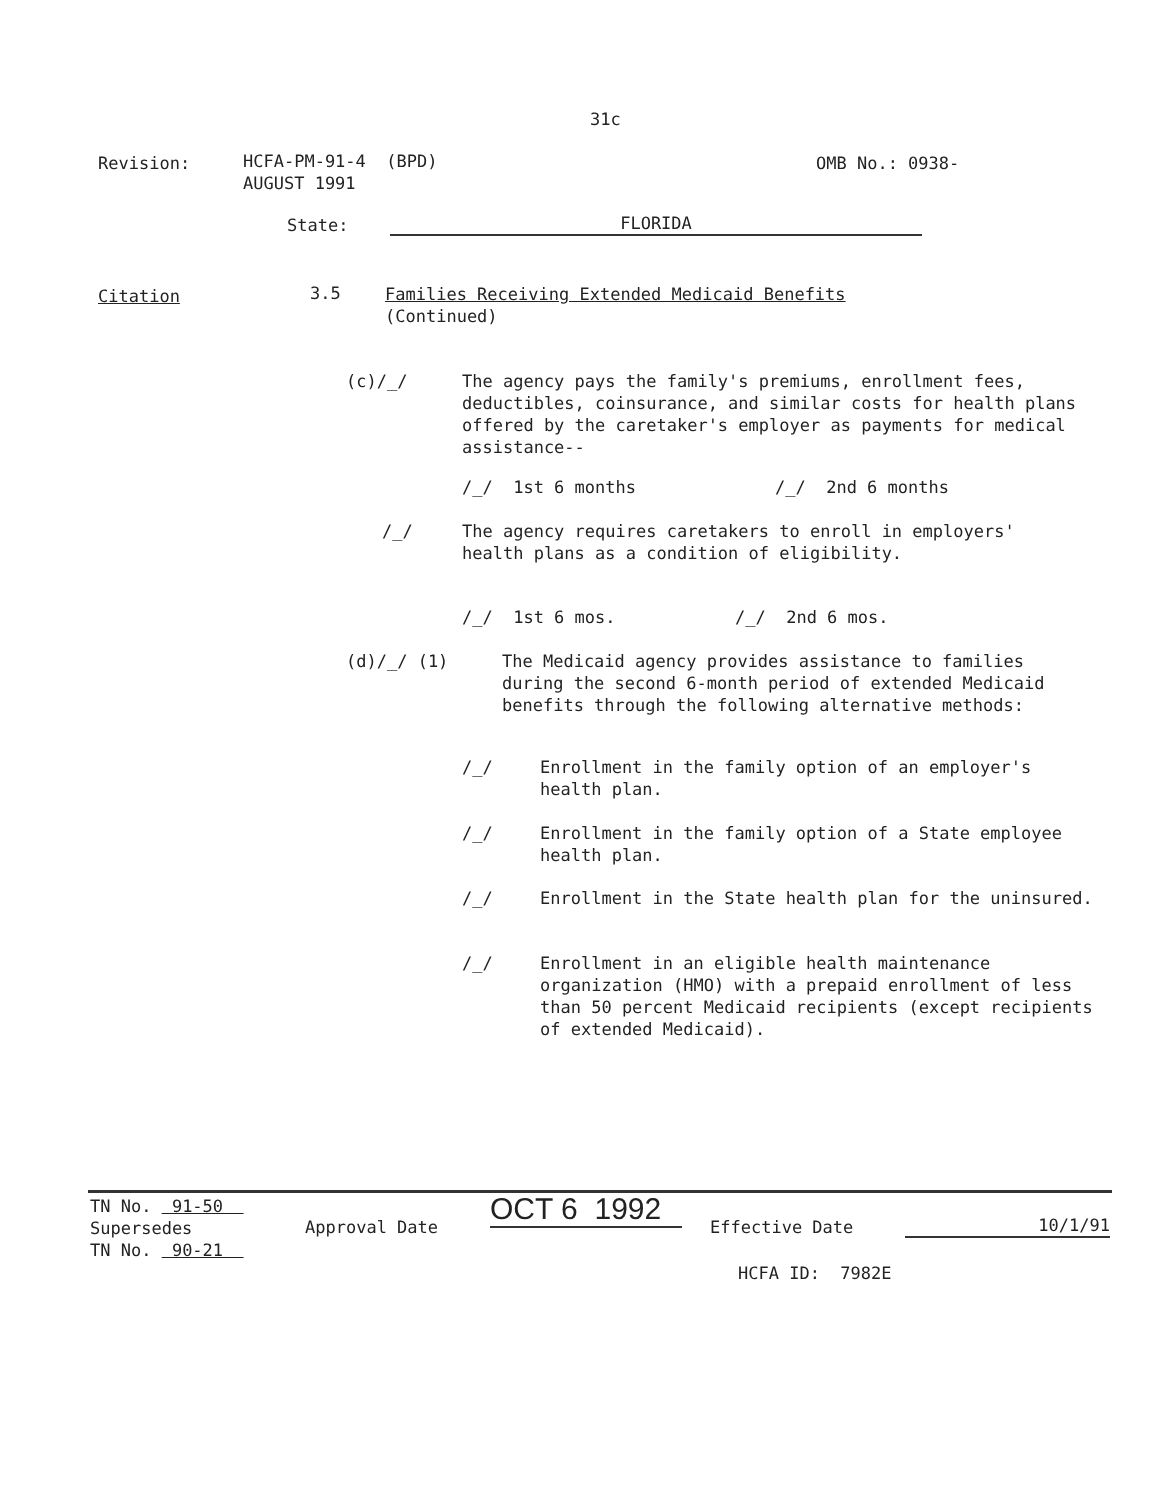31c
Revision:
HCFA-PM-91-4 (BPD)
AUGUST 1991
OMB No.: 0938-
State: FLORIDA
Citation 3.5
Families Receiving Extended Medicaid Benefits
(Continued)
(c)/_/
The agency pays the family's premiums, enrollment fees, deductibles, coinsurance, and similar costs for health plans offered by the caretaker's employer as payments for medical assistance--
/_/ 1st 6 months /_/ 2nd 6 months
/_/
The agency requires caretakers to enroll in employers' health plans as a condition of eligibility.
/_/ 1st 6 mos. /_/ 2nd 6 mos.
(d)/_/ (1)
The Medicaid agency provides assistance to families during the second 6-month period of extended Medicaid benefits through the following alternative methods:
/_/
Enrollment in the family option of an employer's health plan.
/_/
Enrollment in the family option of a State employee health plan.
/_/ Enrollment in the State health plan for the uninsured.
/_/
Enrollment in an eligible health maintenance organization (HMO) with a prepaid enrollment of less than 50 percent Medicaid recipients (except recipients of extended Medicaid).
TN No. 91-50
Supersedes
TN No. 90-21
Approval Date
OCT 6 1992
Effective Date 10/1/91
HCFA ID: 7982E